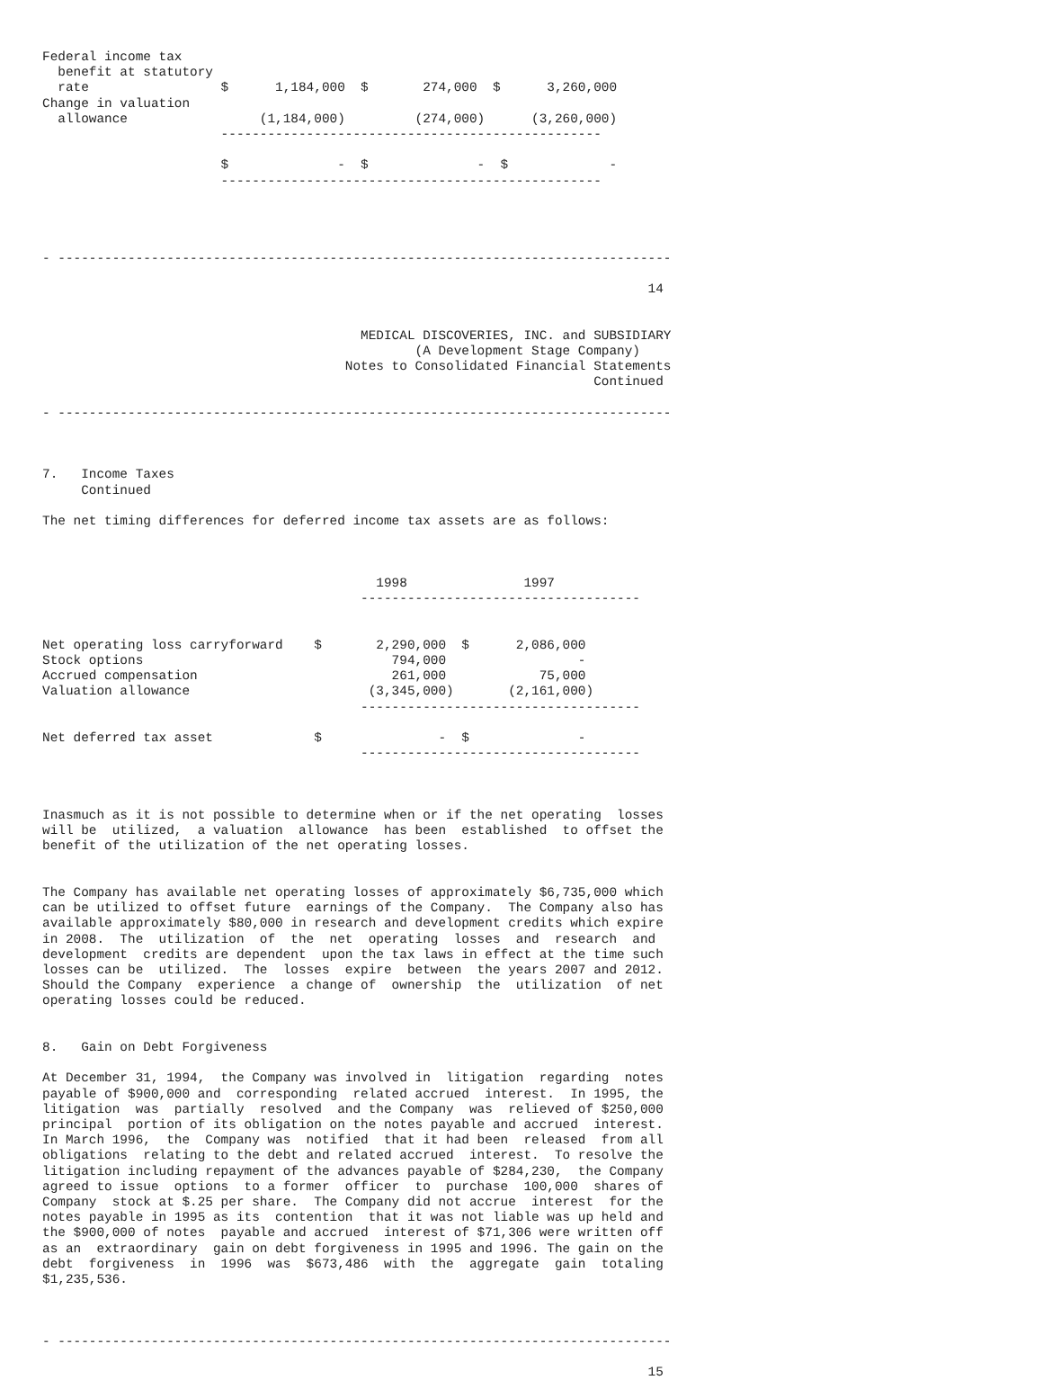Federal income tax
  benefit at statutory
  rate                 $      1,184,000  $       274,000  $      3,260,000
Change in valuation
  allowance                 (1,184,000)         (274,000)      (3,260,000)
                       -------------------------------------------------

                       $              -  $              -  $             -
                       -------------------------------------------------




- -------------------------------------------------------------------------------

                                                                              14


                                         MEDICAL DISCOVERIES, INC. and SUBSIDIARY
                                                (A Development Stage Company)
                                       Notes to Consolidated Financial Statements
                                                                       Continued

- -------------------------------------------------------------------------------



7.   Income Taxes
     Continued

The net timing differences for deferred income tax assets are as follows:



                                           1998               1997
                                         ------------------------------------


Net operating loss carryforward    $       2,290,000  $      2,086,000
Stock options                                794,000                 -
Accrued compensation                         261,000            75,000
Valuation allowance                       (3,345,000)       (2,161,000)
                                         ------------------------------------

Net deferred tax asset             $               -  $              -
                                         ------------------------------------



Inasmuch as it is not possible to determine when or if the net operating  losses
will be  utilized,  a valuation  allowance  has been  established  to offset the
benefit of the utilization of the net operating losses.


The Company has available net operating losses of approximately $6,735,000 which
can be utilized to offset future  earnings of the Company.  The Company also has
available approximately $80,000 in research and development credits which expire
in 2008.  The  utilization  of  the  net  operating  losses  and  research  and
development  credits are dependent  upon the tax laws in effect at the time such
losses can be  utilized.  The  losses  expire  between  the years 2007 and 2012.
Should the Company  experience  a change of  ownership  the  utilization  of net
operating losses could be reduced.


8.   Gain on Debt Forgiveness

At December 31, 1994,  the Company was involved in  litigation  regarding  notes
payable of $900,000 and  corresponding  related accrued  interest.  In 1995, the
litigation  was  partially  resolved  and the Company  was  relieved of $250,000
principal  portion of its obligation on the notes payable and accrued  interest.
In March 1996,  the  Company was  notified  that it had been  released  from all
obligations  relating to the debt and related accrued  interest.  To resolve the
litigation including repayment of the advances payable of $284,230,  the Company
agreed to issue  options  to a former  officer  to  purchase  100,000  shares of
Company  stock at $.25 per share.  The Company did not accrue  interest  for the
notes payable in 1995 as its  contention  that it was not liable was up held and
the $900,000 of notes  payable and accrued  interest of $71,306 were written off
as an  extraordinary  gain on debt forgiveness in 1995 and 1996. The gain on the
debt  forgiveness  in  1996  was  $673,486  with  the  aggregate  gain  totaling
$1,235,536.



- -------------------------------------------------------------------------------

                                                                              15